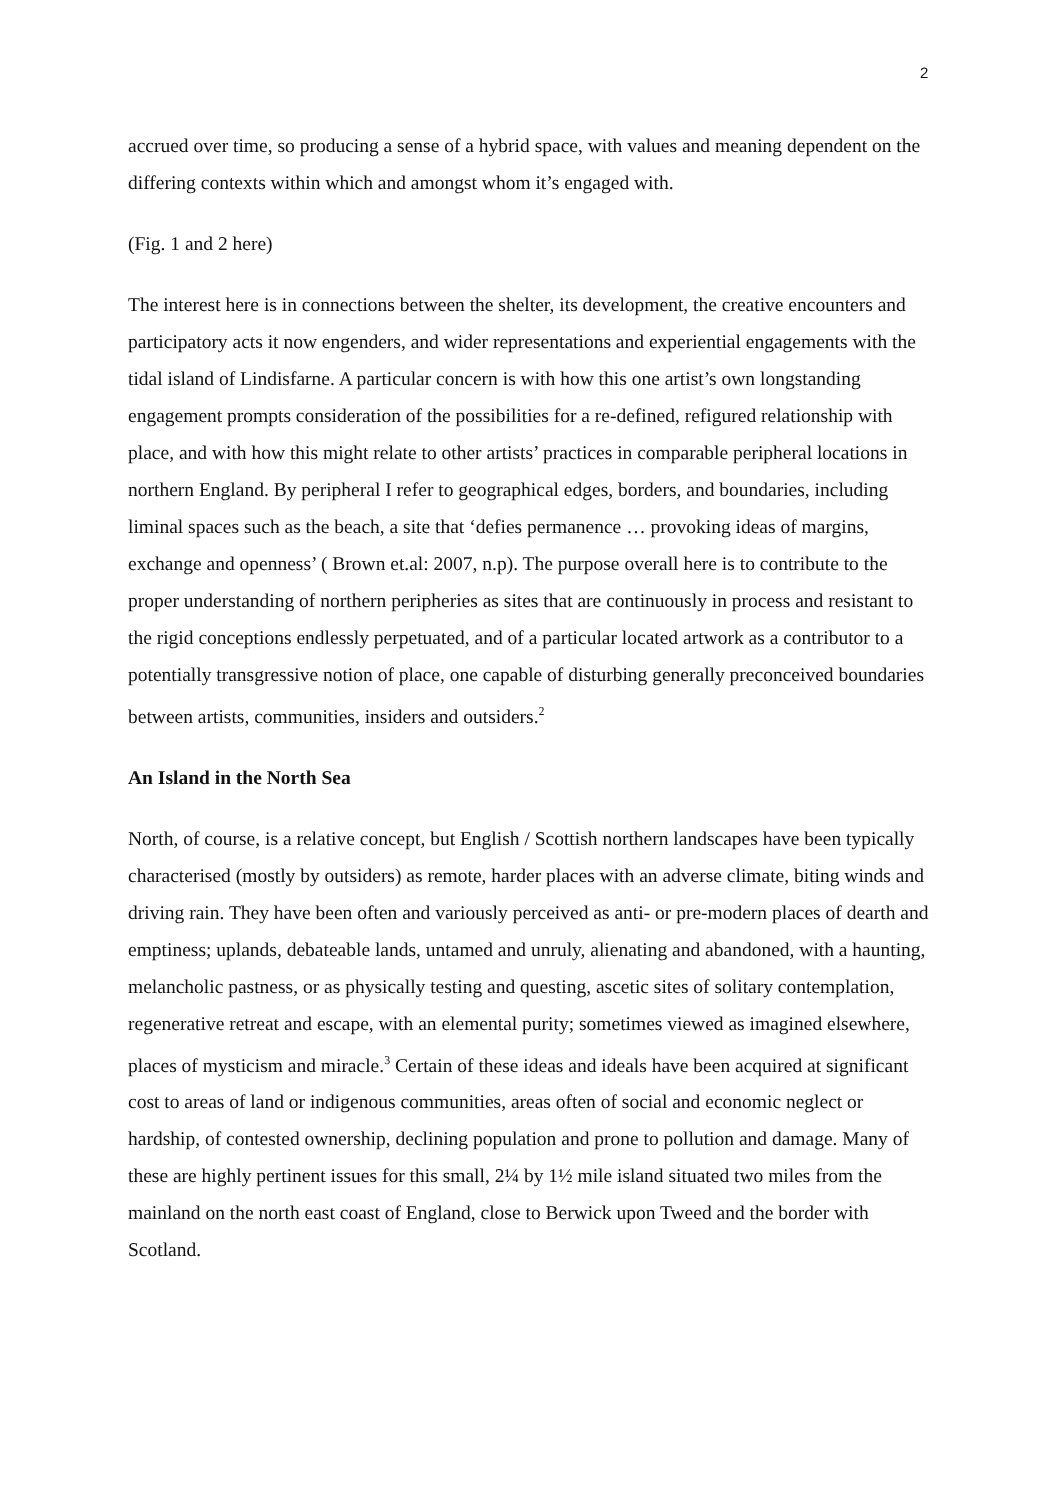2
accrued over time, so producing a sense of a hybrid space, with values and meaning dependent on the differing contexts within which and amongst whom it’s engaged with.
(Fig. 1 and 2 here)
The interest here is in connections between the shelter, its development, the creative encounters and participatory acts it now engenders, and wider representations and experiential engagements with the tidal island of Lindisfarne. A particular concern is with how this one artist’s own longstanding engagement prompts consideration of the possibilities for a re-defined, refigured relationship with place, and with how this might relate to other artists’ practices in comparable peripheral locations in northern England. By peripheral I refer to geographical edges, borders, and boundaries, including liminal spaces such as the beach, a site that ‘defies permanence … provoking ideas of margins, exchange and openness’ ( Brown et.al: 2007, n.p). The purpose overall here is to contribute to the proper understanding of northern peripheries as sites that are continuously in process and resistant to the rigid conceptions endlessly perpetuated, and of a particular located artwork as a contributor to a potentially transgressive notion of place, one capable of disturbing generally preconceived boundaries between artists, communities, insiders and outsiders.<sup>2</sup>
An Island in the North Sea
North, of course, is a relative concept, but English / Scottish northern landscapes have been typically characterised (mostly by outsiders) as remote, harder places with an adverse climate, biting winds and driving rain. They have been often and variously perceived as anti- or pre-modern places of dearth and emptiness; uplands, debateable lands, untamed and unruly, alienating and abandoned, with a haunting, melancholic pastness, or as physically testing and questing, ascetic sites of solitary contemplation, regenerative retreat and escape, with an elemental purity; sometimes viewed as imagined elsewhere, places of mysticism and miracle.<sup>3</sup> Certain of these ideas and ideals have been acquired at significant cost to areas of land or indigenous communities, areas often of social and economic neglect or hardship, of contested ownership, declining population and prone to pollution and damage. Many of these are highly pertinent issues for this small, 2¼ by 1½ mile island situated two miles from the mainland on the north east coast of England, close to Berwick upon Tweed and the border with Scotland.